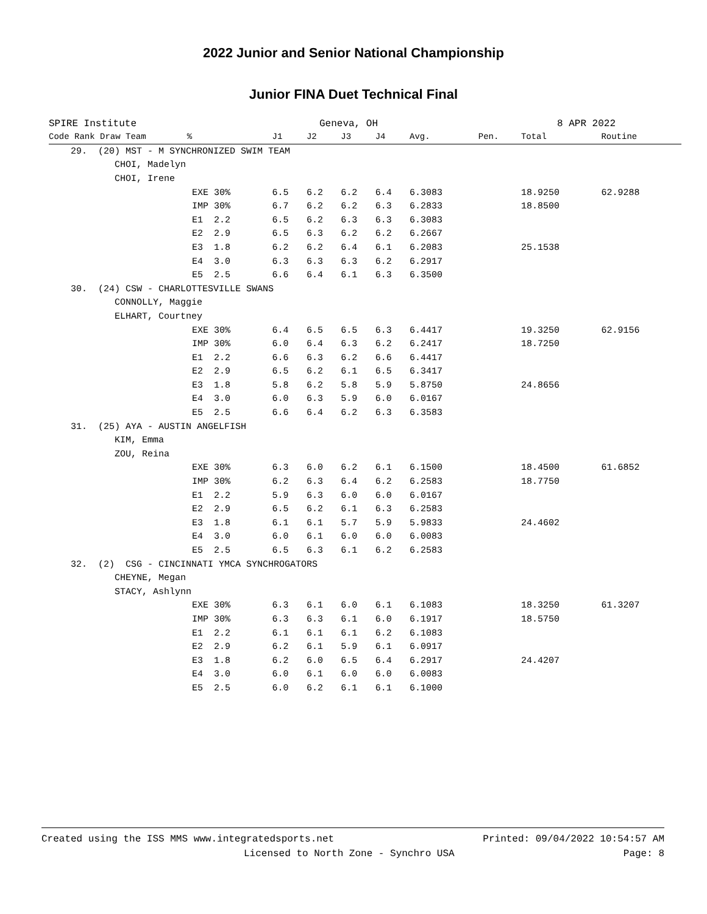2022 Junior and Senior National Championship
Junior FINA Duet Technical Final
SPIRE Institute Geneva, OH 8 APR 2022
| Code Rank Draw Team % | | J1 | J2 | J3 | J4 | Avg. | Pen. | Total | Routine |
| --- | --- | --- | --- | --- | --- | --- | --- | --- | --- |
| 29. (20) MST - M SYNCHRONIZED SWIM TEAM | | | | | | | | | |
| CHOI, Madelyn | | | | | | | | | |
| CHOI, Irene | | | | | | | | | |
| | EXE 30% | 6.5 | 6.2 | 6.2 | 6.4 | 6.3083 | | 18.9250 | 62.9288 |
| | IMP 30% | 6.7 | 6.2 | 6.2 | 6.3 | 6.2833 | | 18.8500 | |
| | E1 2.2 | 6.5 | 6.2 | 6.3 | 6.3 | 6.3083 | | | |
| | E2 2.9 | 6.5 | 6.3 | 6.2 | 6.2 | 6.2667 | | | |
| | E3 1.8 | 6.2 | 6.2 | 6.4 | 6.1 | 6.2083 | | 25.1538 | |
| | E4 3.0 | 6.3 | 6.3 | 6.3 | 6.2 | 6.2917 | | | |
| | E5 2.5 | 6.6 | 6.4 | 6.1 | 6.3 | 6.3500 | | | |
| 30. (24) CSW - CHARLOTTESVILLE SWANS | | | | | | | | | |
| CONNOLLY, Maggie | | | | | | | | | |
| ELHART, Courtney | | | | | | | | | |
| | EXE 30% | 6.4 | 6.5 | 6.5 | 6.3 | 6.4417 | | 19.3250 | 62.9156 |
| | IMP 30% | 6.0 | 6.4 | 6.3 | 6.2 | 6.2417 | | 18.7250 | |
| | E1 2.2 | 6.6 | 6.3 | 6.2 | 6.6 | 6.4417 | | | |
| | E2 2.9 | 6.5 | 6.2 | 6.1 | 6.5 | 6.3417 | | | |
| | E3 1.8 | 5.8 | 6.2 | 5.8 | 5.9 | 5.8750 | | 24.8656 | |
| | E4 3.0 | 6.0 | 6.3 | 5.9 | 6.0 | 6.0167 | | | |
| | E5 2.5 | 6.6 | 6.4 | 6.2 | 6.3 | 6.3583 | | | |
| 31. (25) AYA - AUSTIN ANGELFISH | | | | | | | | | |
| KIM, Emma | | | | | | | | | |
| ZOU, Reina | | | | | | | | | |
| | EXE 30% | 6.3 | 6.0 | 6.2 | 6.1 | 6.1500 | | 18.4500 | 61.6852 |
| | IMP 30% | 6.2 | 6.3 | 6.4 | 6.2 | 6.2583 | | 18.7750 | |
| | E1 2.2 | 5.9 | 6.3 | 6.0 | 6.0 | 6.0167 | | | |
| | E2 2.9 | 6.5 | 6.2 | 6.1 | 6.3 | 6.2583 | | | |
| | E3 1.8 | 6.1 | 6.1 | 5.7 | 5.9 | 5.9833 | | 24.4602 | |
| | E4 3.0 | 6.0 | 6.1 | 6.0 | 6.0 | 6.0083 | | | |
| | E5 2.5 | 6.5 | 6.3 | 6.1 | 6.2 | 6.2583 | | | |
| 32. (2) CSG - CINCINNATI YMCA SYNCHROGATORS | | | | | | | | | |
| CHEYNE, Megan | | | | | | | | | |
| STACY, Ashlynn | | | | | | | | | |
| | EXE 30% | 6.3 | 6.1 | 6.0 | 6.1 | 6.1083 | | 18.3250 | 61.3207 |
| | IMP 30% | 6.3 | 6.3 | 6.1 | 6.0 | 6.1917 | | 18.5750 | |
| | E1 2.2 | 6.1 | 6.1 | 6.1 | 6.2 | 6.1083 | | | |
| | E2 2.9 | 6.2 | 6.1 | 5.9 | 6.1 | 6.0917 | | | |
| | E3 1.8 | 6.2 | 6.0 | 6.5 | 6.4 | 6.2917 | | 24.4207 | |
| | E4 3.0 | 6.0 | 6.1 | 6.0 | 6.0 | 6.0083 | | | |
| | E5 2.5 | 6.0 | 6.2 | 6.1 | 6.1 | 6.1000 | | | |
Created using the ISS MMS www.integratedsports.net Printed: 09/04/2022 10:54:57 AM
Licensed to North Zone - Synchro USA Page: 8